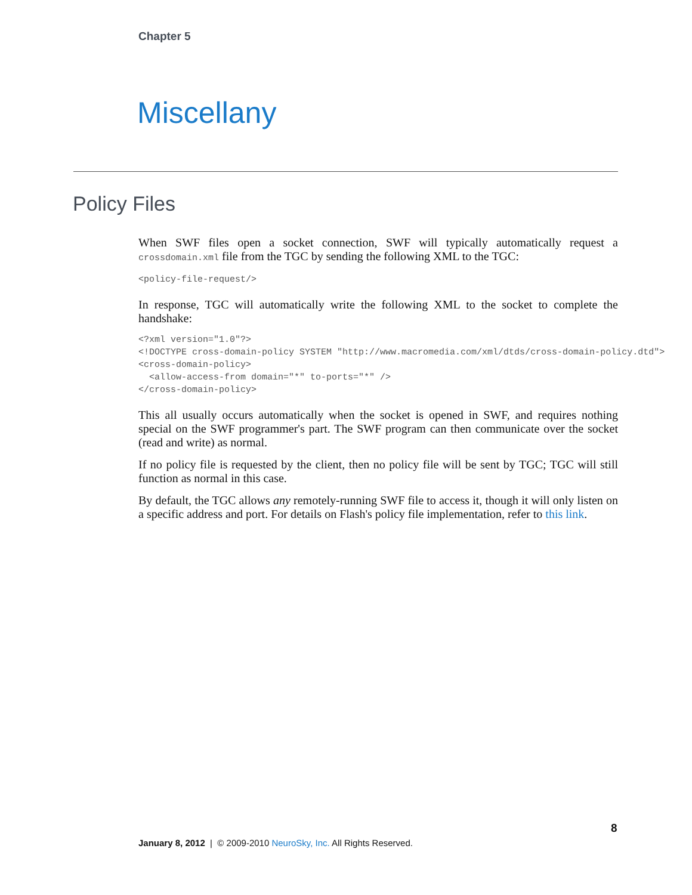Chapter 5
Miscellany
Policy Files
When SWF files open a socket connection, SWF will typically automatically request a crossdomain.xml file from the TGC by sending the following XML to the TGC:
<policy-file-request/>
In response, TGC will automatically write the following XML to the socket to complete the handshake:
<?xml version="1.0"?>
<!DOCTYPE cross-domain-policy SYSTEM "http://www.macromedia.com/xml/dtds/cross-domain-policy.dtd">
<cross-domain-policy>
  <allow-access-from domain="*" to-ports="*" />
</cross-domain-policy>
This all usually occurs automatically when the socket is opened in SWF, and requires nothing special on the SWF programmer's part. The SWF program can then communicate over the socket (read and write) as normal.
If no policy file is requested by the client, then no policy file will be sent by TGC; TGC will still function as normal in this case.
By default, the TGC allows any remotely-running SWF file to access it, though it will only listen on a specific address and port. For details on Flash's policy file implementation, refer to this link.
8
January 8, 2012 | © 2009-2010 NeuroSky, Inc. All Rights Reserved.